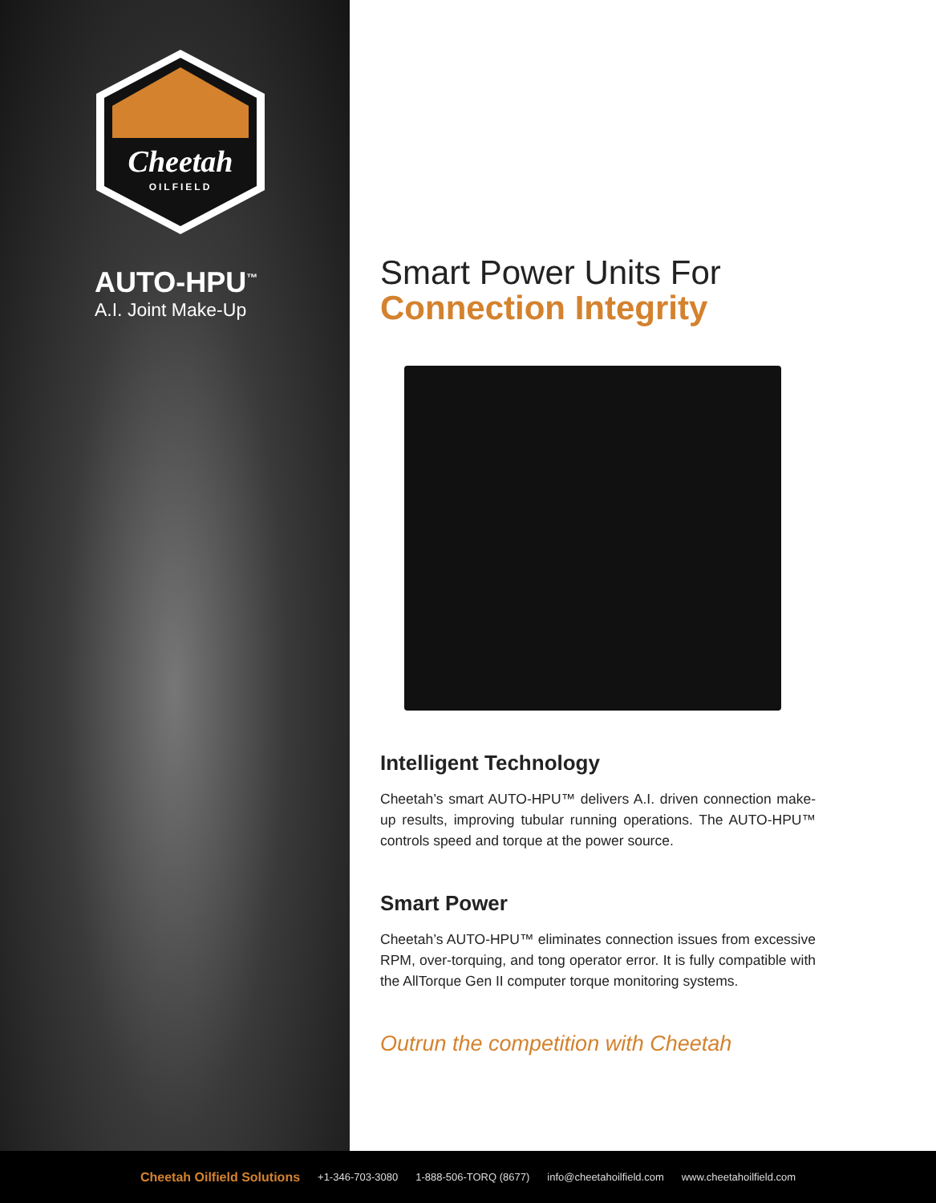Cheetah
OILFIELD
AUTO-HPU<sup>™</sup>
A.I. Joint Make-Up
Smart Power Units For
Connection Integrity
Intelligent Technology
Cheetah’s smart AUTO-HPU™ delivers A.I. driven connection make-up results, improving tubular running operations. The AUTO-HPU™ controls speed and torque at the power source.
Smart Power
Cheetah’s AUTO-HPU™ eliminates connection issues from excessive RPM, over-torquing, and tong operator error. It is fully compatible with the AllTorque Gen II computer torque monitoring systems.
Outrun the competition with Cheetah
Cheetah Oilfield Solutions +1-346-703-3080 1-888-506-TORQ (8677) info@cheetahoilfield.com www.cheetahoilfield.com